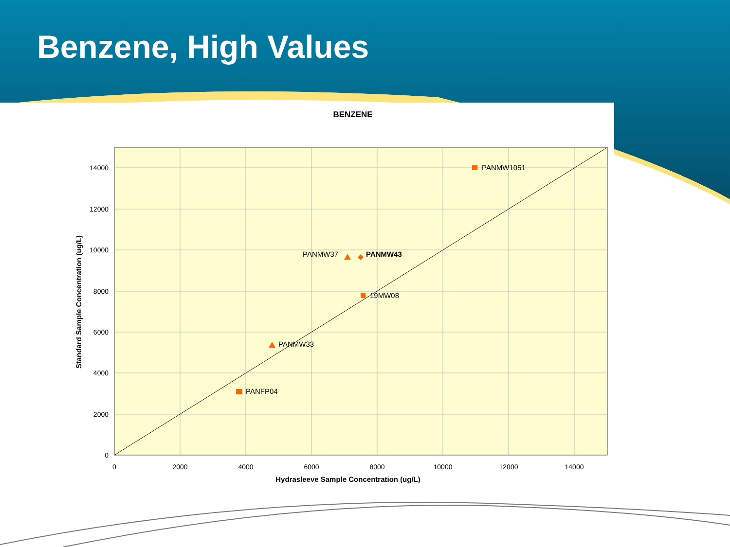Benzene, High Values
14000
12000
10000
8000
6000
4000
2000
0
0
2000
4000
6000
8000
10000
12000
14000
PANMW1051
PANMW37
PANMW43
19MW08
PANMW33
PANFP04
Hydrasleeve Sample Concentration (ug/L)
Standard Sample Concentration (ug/L)
BENZENE